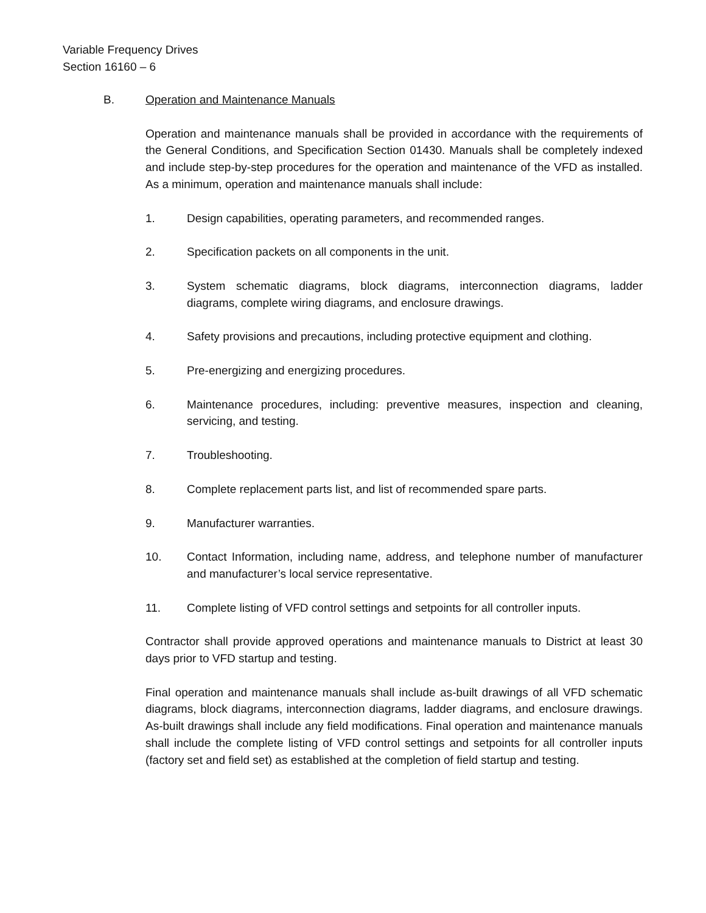Variable Frequency Drives
Section 16160 – 6
B. Operation and Maintenance Manuals
Operation and maintenance manuals shall be provided in accordance with the requirements of the General Conditions, and Specification Section 01430. Manuals shall be completely indexed and include step-by-step procedures for the operation and maintenance of the VFD as installed. As a minimum, operation and maintenance manuals shall include:
1. Design capabilities, operating parameters, and recommended ranges.
2. Specification packets on all components in the unit.
3. System schematic diagrams, block diagrams, interconnection diagrams, ladder diagrams, complete wiring diagrams, and enclosure drawings.
4. Safety provisions and precautions, including protective equipment and clothing.
5. Pre-energizing and energizing procedures.
6. Maintenance procedures, including: preventive measures, inspection and cleaning, servicing, and testing.
7. Troubleshooting.
8. Complete replacement parts list, and list of recommended spare parts.
9. Manufacturer warranties.
10. Contact Information, including name, address, and telephone number of manufacturer and manufacturer’s local service representative.
11. Complete listing of VFD control settings and setpoints for all controller inputs.
Contractor shall provide approved operations and maintenance manuals to District at least 30 days prior to VFD startup and testing.
Final operation and maintenance manuals shall include as-built drawings of all VFD schematic diagrams, block diagrams, interconnection diagrams, ladder diagrams, and enclosure drawings. As-built drawings shall include any field modifications. Final operation and maintenance manuals shall include the complete listing of VFD control settings and setpoints for all controller inputs (factory set and field set) as established at the completion of field startup and testing.